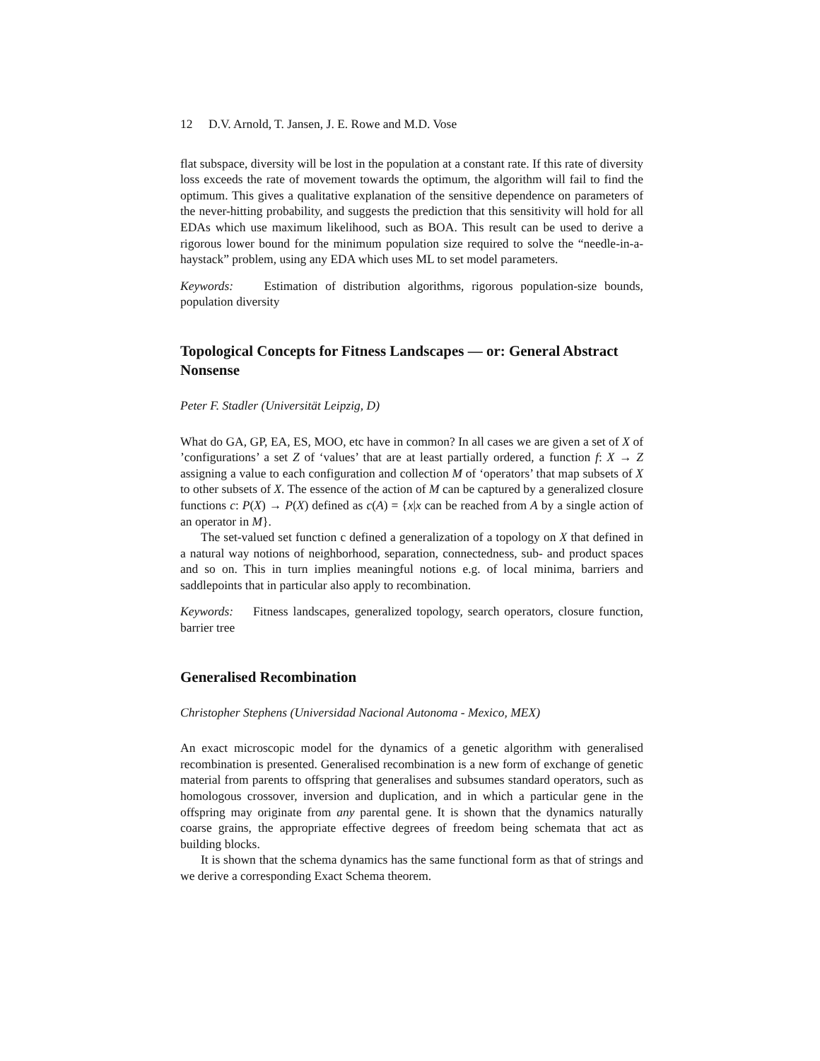12 D.V. Arnold, T. Jansen, J. E. Rowe and M.D. Vose
flat subspace, diversity will be lost in the population at a constant rate. If this rate of diversity loss exceeds the rate of movement towards the optimum, the algorithm will fail to find the optimum. This gives a qualitative explanation of the sensitive dependence on parameters of the never-hitting probability, and suggests the prediction that this sensitivity will hold for all EDAs which use maximum likelihood, such as BOA. This result can be used to derive a rigorous lower bound for the minimum population size required to solve the “needle-in-a-haystack” problem, using any EDA which uses ML to set model parameters.
Keywords: Estimation of distribution algorithms, rigorous population-size bounds, population diversity
Topological Concepts for Fitness Landscapes — or: General Abstract Nonsense
Peter F. Stadler (Universität Leipzig, D)
What do GA, GP, EA, ES, MOO, etc have in common? In all cases we are given a set of X of ’configurations’ a set Z of ‘values’ that are at least partially ordered, a function f: X → Z assigning a value to each configuration and collection M of ‘operators’ that map subsets of X to other subsets of X. The essence of the action of M can be captured by a generalized closure functions c: P(X) → P(X) defined as c(A) = {x|x can be reached from A by a single action of an operator in M}.
The set-valued set function c defined a generalization of a topology on X that defined in a natural way notions of neighborhood, separation, connectedness, sub- and product spaces and so on. This in turn implies meaningful notions e.g. of local minima, barriers and saddlepoints that in particular also apply to recombination.
Keywords: Fitness landscapes, generalized topology, search operators, closure function, barrier tree
Generalised Recombination
Christopher Stephens (Universidad Nacional Autonoma - Mexico, MEX)
An exact microscopic model for the dynamics of a genetic algorithm with generalised recombination is presented. Generalised recombination is a new form of exchange of genetic material from parents to offspring that generalises and subsumes standard operators, such as homologous crossover, inversion and duplication, and in which a particular gene in the offspring may originate from any parental gene. It is shown that the dynamics naturally coarse grains, the appropriate effective degrees of freedom being schemata that act as building blocks.
It is shown that the schema dynamics has the same functional form as that of strings and we derive a corresponding Exact Schema theorem.